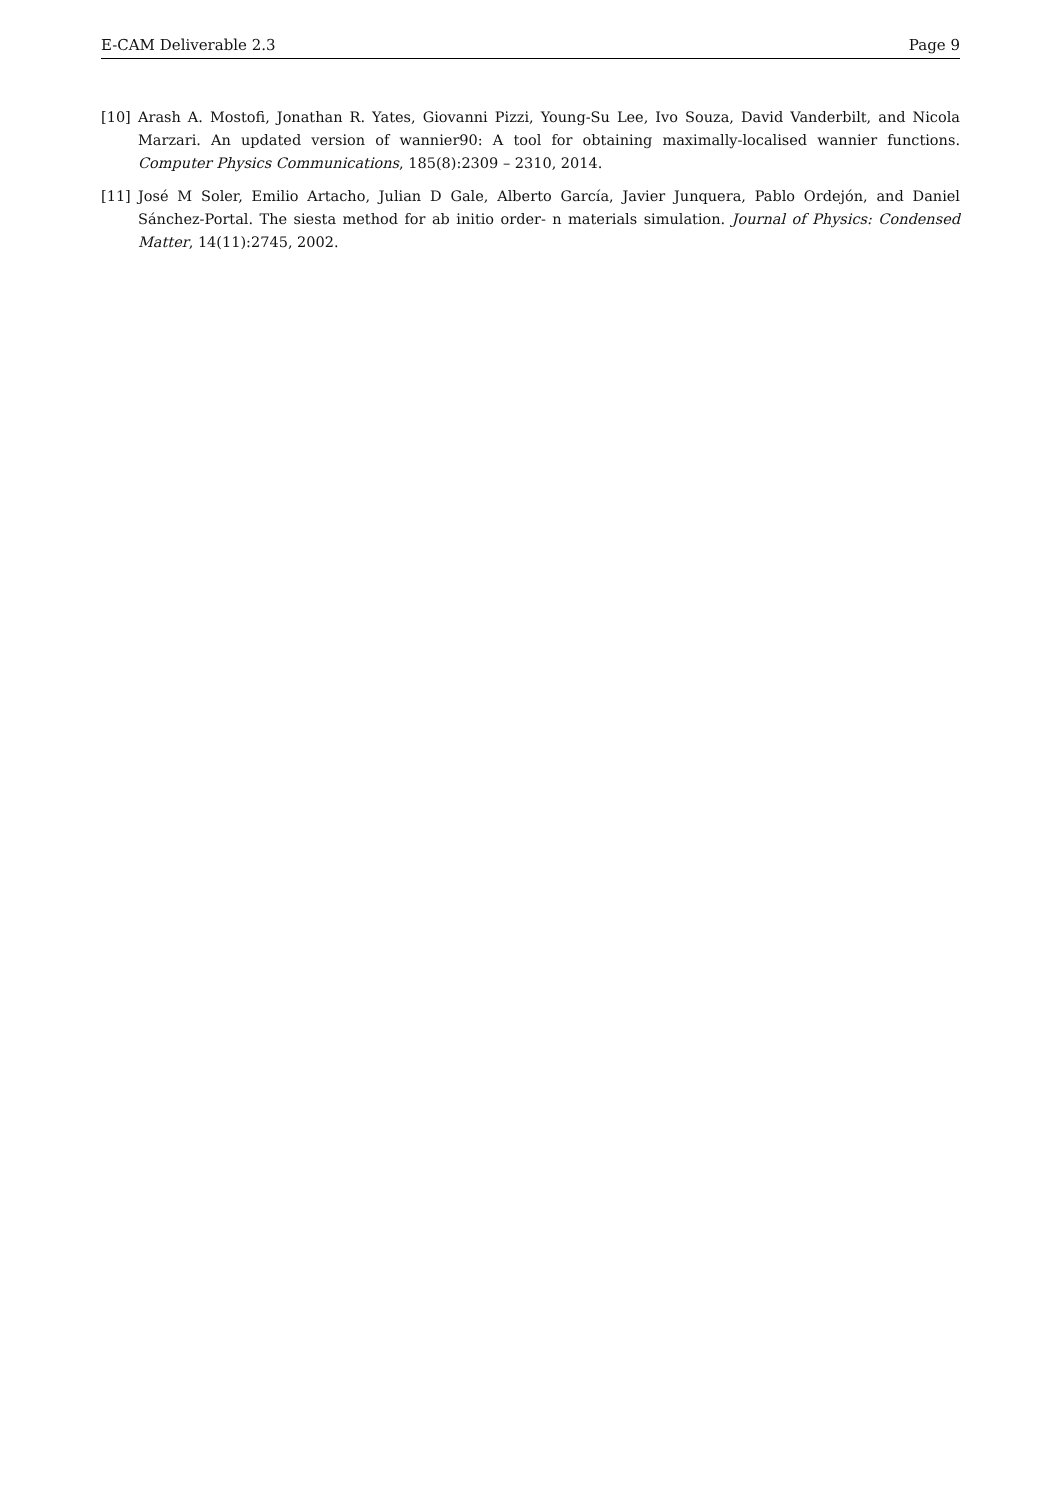E-CAM Deliverable 2.3 Page 9
[10] Arash A. Mostofi, Jonathan R. Yates, Giovanni Pizzi, Young-Su Lee, Ivo Souza, David Vanderbilt, and Nicola Marzari. An updated version of wannier90: A tool for obtaining maximally-localised wannier functions. Computer Physics Communications, 185(8):2309 – 2310, 2014.
[11] José M Soler, Emilio Artacho, Julian D Gale, Alberto García, Javier Junquera, Pablo Ordejón, and Daniel Sánchez-Portal. The siesta method for ab initio order- n materials simulation. Journal of Physics: Condensed Matter, 14(11):2745, 2002.